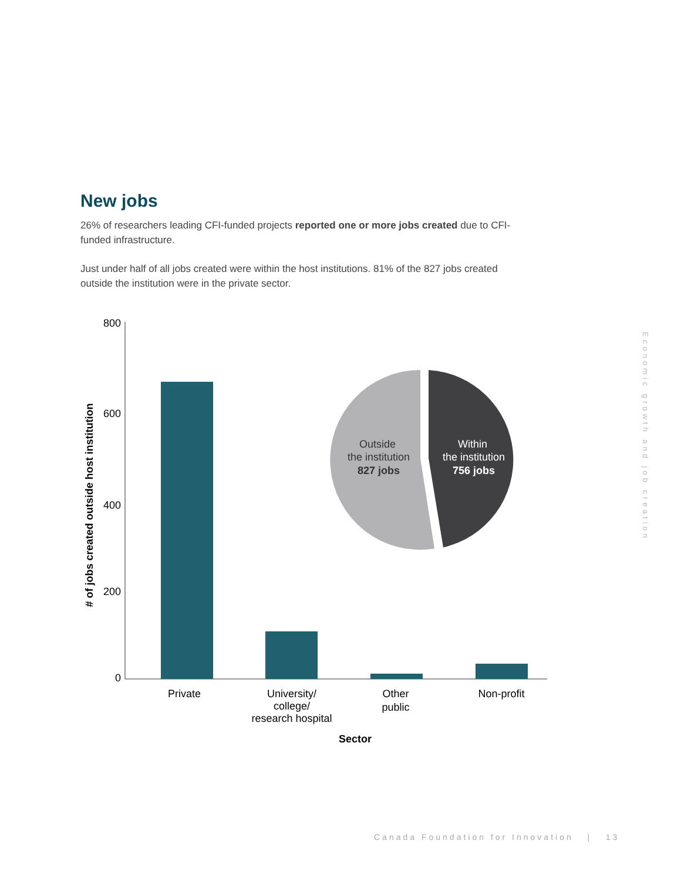New jobs
26% of researchers leading CFI-funded projects reported one or more jobs created due to CFI-funded infrastructure.
Just under half of all jobs created were within the host institutions. 81% of the 827 jobs created outside the institution were in the private sector.
800
600
400
200
0
# of jobs created outside host institution
Private
University/
college/
research hospital
Other
public
Non-profit
Sector
Outside
the institution
827 jobs
Within
the institution
756 jobs
Economic growth and job creation
Canada Foundation for Innovation | 13